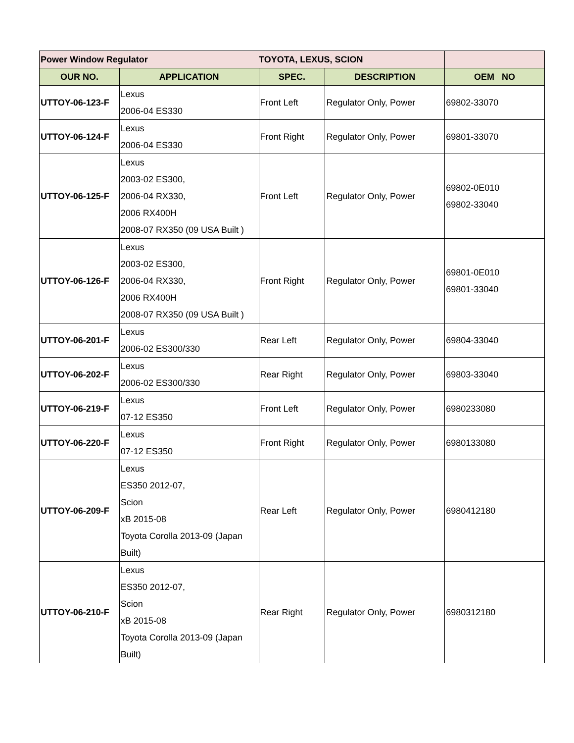| Power Window Regulator | | TOYOTA, LEXUS, SCION | | |
| OUR NO. | APPLICATION | SPEC. | DESCRIPTION | OEM NO |
| UTTOY-06-123-F | Lexus 2006-04 ES330 | Front Left | Regulator Only, Power | 69802-33070 |
| UTTOY-06-124-F | Lexus 2006-04 ES330 | Front Right | Regulator Only, Power | 69801-33070 |
| UTTOY-06-125-F | Lexus 2003-02 ES300, 2006-04 RX330, 2006 RX400H 2008-07 RX350 (09 USA Built ) | Front Left | Regulator Only, Power | 69802-0E010 69802-33040 |
| UTTOY-06-126-F | Lexus 2003-02 ES300, 2006-04 RX330, 2006 RX400H 2008-07 RX350 (09 USA Built ) | Front Right | Regulator Only, Power | 69801-0E010 69801-33040 |
| UTTOY-06-201-F | Lexus 2006-02 ES300/330 | Rear Left | Regulator Only, Power | 69804-33040 |
| UTTOY-06-202-F | Lexus 2006-02 ES300/330 | Rear Right | Regulator Only, Power | 69803-33040 |
| UTTOY-06-219-F | Lexus 07-12 ES350 | Front Left | Regulator Only, Power | 6980233080 |
| UTTOY-06-220-F | Lexus 07-12 ES350 | Front Right | Regulator Only, Power | 6980133080 |
| UTTOY-06-209-F | Lexus ES350 2012-07, Scion xB 2015-08 Toyota Corolla 2013-09 (Japan Built) | Rear Left | Regulator Only, Power | 6980412180 |
| UTTOY-06-210-F | Lexus ES350 2012-07, Scion xB 2015-08 Toyota Corolla 2013-09 (Japan Built) | Rear Right | Regulator Only, Power | 6980312180 |